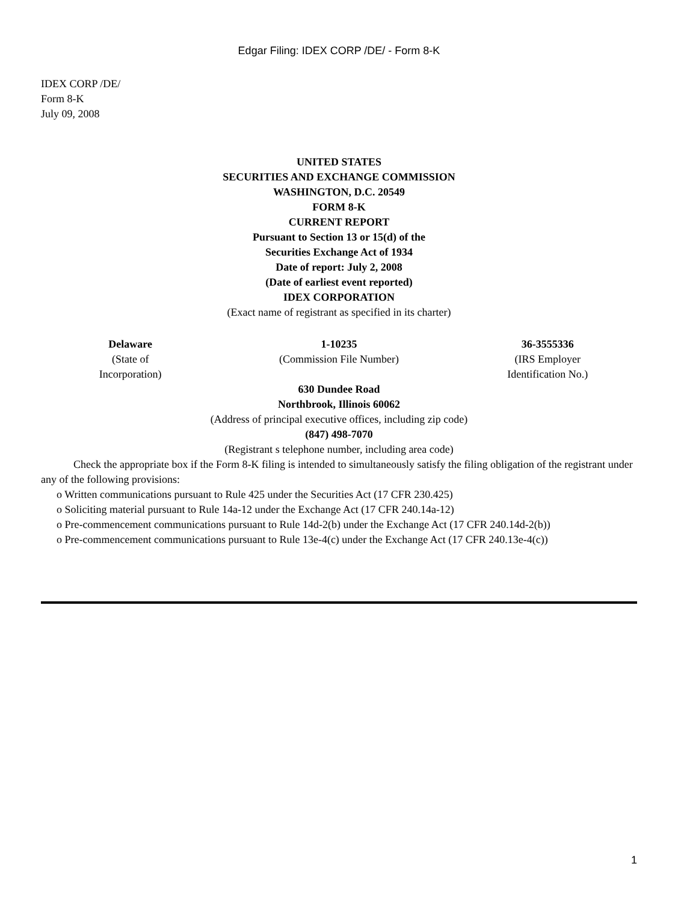Edgar Filing: IDEX CORP /DE/ - Form 8-K
IDEX CORP /DE/
Form 8-K
July 09, 2008
UNITED STATES
SECURITIES AND EXCHANGE COMMISSION
WASHINGTON, D.C. 20549
FORM 8-K
CURRENT REPORT
Pursuant to Section 13 or 15(d) of the
Securities Exchange Act of 1934
Date of report: July 2, 2008
(Date of earliest event reported)
IDEX CORPORATION
(Exact name of registrant as specified in its charter)
| Delaware (State of Incorporation) | 1-10235 (Commission File Number) | 36-3555336 (IRS Employer Identification No.) |
630 Dundee Road
Northbrook, Illinois 60062
(Address of principal executive offices, including zip code)
(847) 498-7070
(Registrant s telephone number, including area code)
Check the appropriate box if the Form 8-K filing is intended to simultaneously satisfy the filing obligation of the registrant under any of the following provisions:
o Written communications pursuant to Rule 425 under the Securities Act (17 CFR 230.425)
o Soliciting material pursuant to Rule 14a-12 under the Exchange Act (17 CFR 240.14a-12)
o Pre-commencement communications pursuant to Rule 14d-2(b) under the Exchange Act (17 CFR 240.14d-2(b))
o Pre-commencement communications pursuant to Rule 13e-4(c) under the Exchange Act (17 CFR 240.13e-4(c))
1